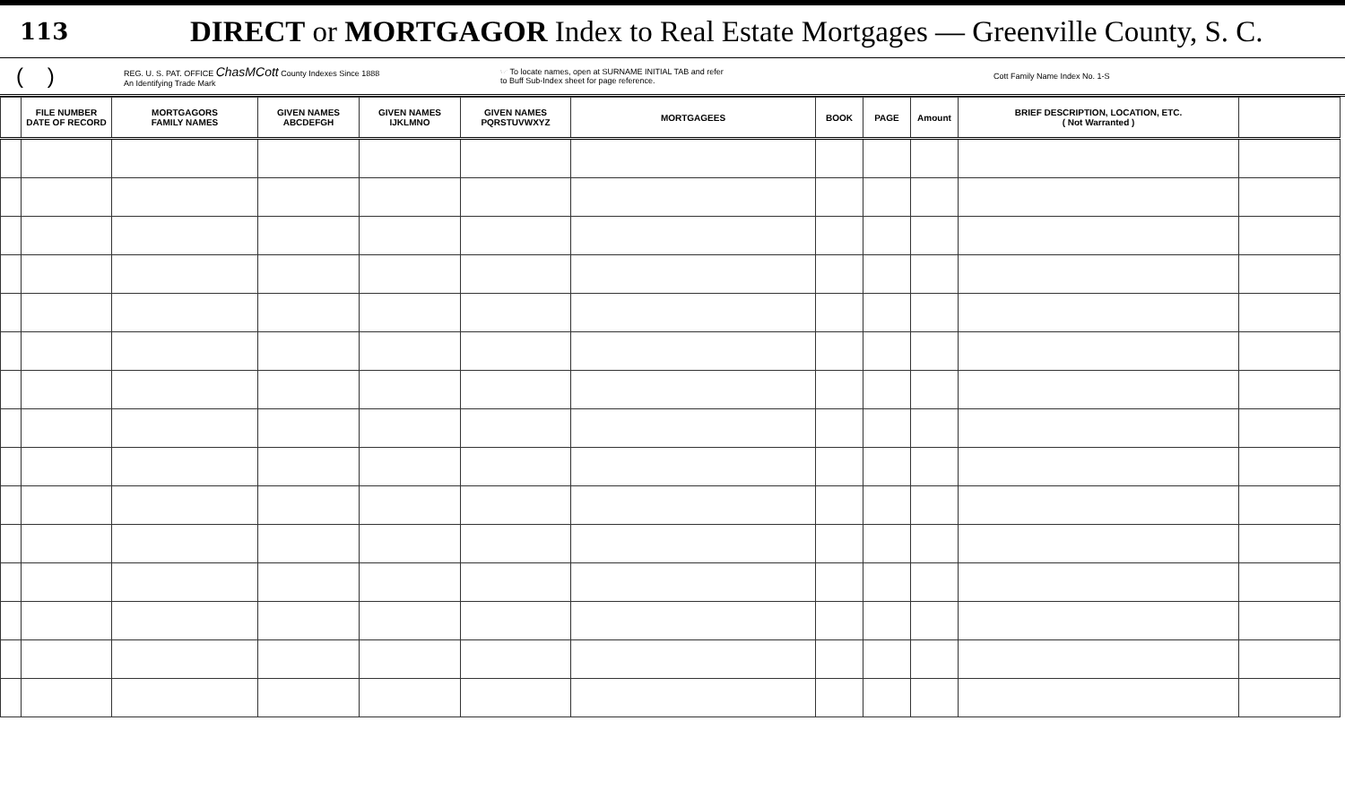113
DIRECT or MORTGAGOR Index to Real Estate Mortgages — Greenville County, S. C.
( )
REG. U. S. PAT. OFFICE ChasMCott County Indexes Since 1888
An Identifying Trade Mark
☞ To locate names, open at SURNAME INITIAL TAB and refer
to Buff Sub-Index sheet for page reference.
Cott Family Name Index No. 1-S
| | FILE NUMBER DATE OF RECORD | MORTGAGORS FAMILY NAMES | GIVEN NAMES ABCDEFGH | GIVEN NAMES IJKLMNO | GIVEN NAMES PQRSTUVWXYZ | MORTGAGEES | BOOK | PAGE | Amount | BRIEF DESCRIPTION, LOCATION, ETC. ( Not Warranted ) | |
| --- | --- | --- | --- | --- | --- | --- | --- | --- | --- | --- | --- |